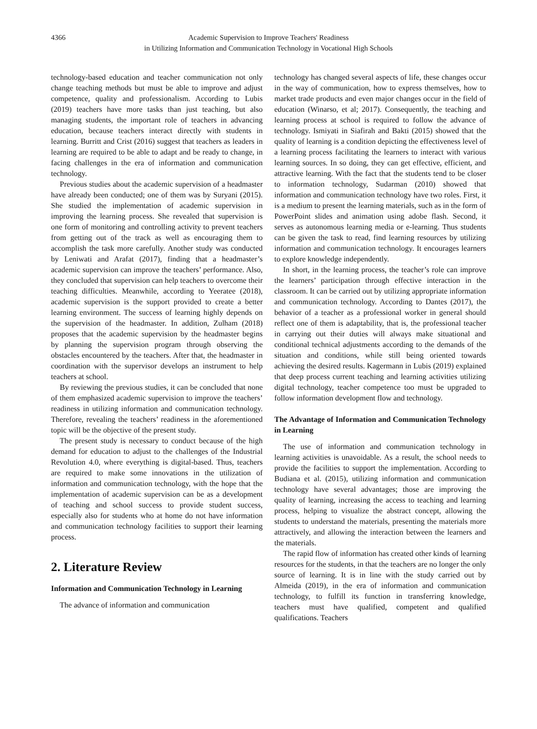4366 Academic Supervision to Improve Teachers' Readiness
in Utilizing Information and Communication Technology in Vocational High Schools
technology-based education and teacher communication not only change teaching methods but must be able to improve and adjust competence, quality and professionalism. According to Lubis (2019) teachers have more tasks than just teaching, but also managing students, the important role of teachers in advancing education, because teachers interact directly with students in learning. Burritt and Crist (2016) suggest that teachers as leaders in learning are required to be able to adapt and be ready to change, in facing challenges in the era of information and communication technology.
Previous studies about the academic supervision of a headmaster have already been conducted; one of them was by Suryani (2015). She studied the implementation of academic supervision in improving the learning process. She revealed that supervision is one form of monitoring and controlling activity to prevent teachers from getting out of the track as well as encouraging them to accomplish the task more carefully. Another study was conducted by Leniwati and Arafat (2017), finding that a headmaster’s academic supervision can improve the teachers’ performance. Also, they concluded that supervision can help teachers to overcome their teaching difficulties. Meanwhile, according to Yeeratee (2018), academic supervision is the support provided to create a better learning environment. The success of learning highly depends on the supervision of the headmaster. In addition, Zulham (2018) proposes that the academic supervision by the headmaster begins by planning the supervision program through observing the obstacles encountered by the teachers. After that, the headmaster in coordination with the supervisor develops an instrument to help teachers at school.
By reviewing the previous studies, it can be concluded that none of them emphasized academic supervision to improve the teachers’ readiness in utilizing information and communication technology. Therefore, revealing the teachers’ readiness in the aforementioned topic will be the objective of the present study.
The present study is necessary to conduct because of the high demand for education to adjust to the challenges of the Industrial Revolution 4.0, where everything is digital-based. Thus, teachers are required to make some innovations in the utilization of information and communication technology, with the hope that the implementation of academic supervision can be as a development of teaching and school success to provide student success, especially also for students who at home do not have information and communication technology facilities to support their learning process.
2. Literature Review
Information and Communication Technology in Learning
The advance of information and communication
technology has changed several aspects of life, these changes occur in the way of communication, how to express themselves, how to market trade products and even major changes occur in the field of education (Winarso, et al; 2017). Consequently, the teaching and learning process at school is required to follow the advance of technology. Ismiyati in Siafirah and Bakti (2015) showed that the quality of learning is a condition depicting the effectiveness level of a learning process facilitating the learners to interact with various learning sources. In so doing, they can get effective, efficient, and attractive learning. With the fact that the students tend to be closer to information technology, Sudarman (2010) showed that information and communication technology have two roles. First, it is a medium to present the learning materials, such as in the form of PowerPoint slides and animation using adobe flash. Second, it serves as autonomous learning media or e-learning. Thus students can be given the task to read, find learning resources by utilizing information and communication technology. It encourages learners to explore knowledge independently.
In short, in the learning process, the teacher’s role can improve the learners’ participation through effective interaction in the classroom. It can be carried out by utilizing appropriate information and communication technology. According to Dantes (2017), the behavior of a teacher as a professional worker in general should reflect one of them is adaptability, that is, the professional teacher in carrying out their duties will always make situational and conditional technical adjustments according to the demands of the situation and conditions, while still being oriented towards achieving the desired results. Kagermann in Lubis (2019) explained that deep process current teaching and learning activities utilizing digital technology, teacher competence too must be upgraded to follow information development flow and technology.
The Advantage of Information and Communication Technology in Learning
The use of information and communication technology in learning activities is unavoidable. As a result, the school needs to provide the facilities to support the implementation. According to Budiana et al. (2015), utilizing information and communication technology have several advantages; those are improving the quality of learning, increasing the access to teaching and learning process, helping to visualize the abstract concept, allowing the students to understand the materials, presenting the materials more attractively, and allowing the interaction between the learners and the materials.
The rapid flow of information has created other kinds of learning resources for the students, in that the teachers are no longer the only source of learning. It is in line with the study carried out by Almeida (2019), in the era of information and communication technology, to fulfill its function in transferring knowledge, teachers must have qualified, competent and qualified qualifications. Teachers